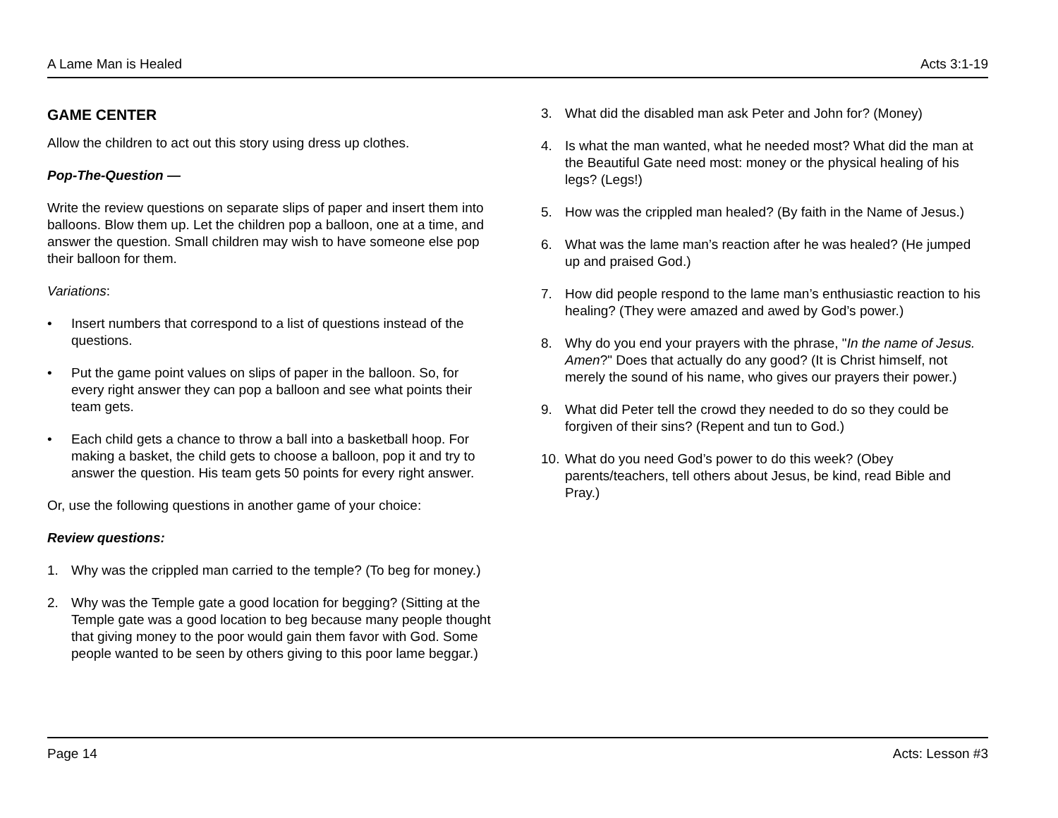A Lame Man is Healed Acts 3:1-19
GAME CENTER
Allow the children to act out this story using dress up clothes.
Pop-The-Question —
Write the review questions on separate slips of paper and insert them into balloons. Blow them up. Let the children pop a balloon, one at a time, and answer the question. Small children may wish to have someone else pop their balloon for them.
Variations:
• Insert numbers that correspond to a list of questions instead of the questions.
• Put the game point values on slips of paper in the balloon. So, for every right answer they can pop a balloon and see what points their team gets.
• Each child gets a chance to throw a ball into a basketball hoop. For making a basket, the child gets to choose a balloon, pop it and try to answer the question. His team gets 50 points for every right answer.
Or, use the following questions in another game of your choice:
Review questions:
1. Why was the crippled man carried to the temple? (To beg for money.)
2. Why was the Temple gate a good location for begging? (Sitting at the Temple gate was a good location to beg because many people thought that giving money to the poor would gain them favor with God. Some people wanted to be seen by others giving to this poor lame beggar.)
3. What did the disabled man ask Peter and John for? (Money)
4. Is what the man wanted, what he needed most? What did the man at the Beautiful Gate need most: money or the physical healing of his legs? (Legs!)
5. How was the crippled man healed? (By faith in the Name of Jesus.)
6. What was the lame man’s reaction after he was healed? (He jumped up and praised God.)
7. How did people respond to the lame man’s enthusiastic reaction to his healing? (They were amazed and awed by God’s power.)
8. Why do you end your prayers with the phrase, "In the name of Jesus. Amen?" Does that actually do any good? (It is Christ himself, not merely the sound of his name, who gives our prayers their power.)
9. What did Peter tell the crowd they needed to do so they could be forgiven of their sins? (Repent and tun to God.)
10. What do you need God’s power to do this week? (Obey parents/teachers, tell others about Jesus, be kind, read Bible and Pray.)
Page 14 Acts: Lesson #3